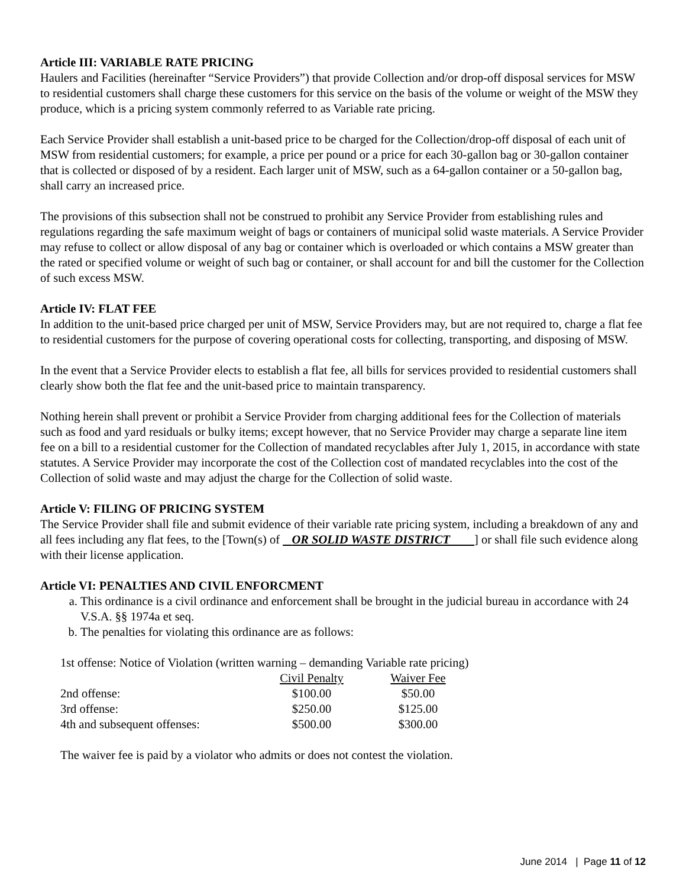Article III: VARIABLE RATE PRICING
Haulers and Facilities (hereinafter “Service Providers”) that provide Collection and/or drop-off disposal services for MSW to residential customers shall charge these customers for this service on the basis of the volume or weight of the MSW they produce, which is a pricing system commonly referred to as Variable rate pricing.
Each Service Provider shall establish a unit-based price to be charged for the Collection/drop-off disposal of each unit of MSW from residential customers; for example, a price per pound or a price for each 30-gallon bag or 30-gallon container that is collected or disposed of by a resident. Each larger unit of MSW, such as a 64-gallon container or a 50-gallon bag, shall carry an increased price.
The provisions of this subsection shall not be construed to prohibit any Service Provider from establishing rules and regulations regarding the safe maximum weight of bags or containers of municipal solid waste materials. A Service Provider may refuse to collect or allow disposal of any bag or container which is overloaded or which contains a MSW greater than the rated or specified volume or weight of such bag or container, or shall account for and bill the customer for the Collection of such excess MSW.
Article IV: FLAT FEE
In addition to the unit-based price charged per unit of MSW, Service Providers may, but are not required to, charge a flat fee to residential customers for the purpose of covering operational costs for collecting, transporting, and disposing of MSW.
In the event that a Service Provider elects to establish a flat fee, all bills for services provided to residential customers shall clearly show both the flat fee and the unit-based price to maintain transparency.
Nothing herein shall prevent or prohibit a Service Provider from charging additional fees for the Collection of materials such as food and yard residuals or bulky items; except however, that no Service Provider may charge a separate line item fee on a bill to a residential customer for the Collection of mandated recyclables after July 1, 2015, in accordance with state statutes. A Service Provider may incorporate the cost of the Collection cost of mandated recyclables into the cost of the Collection of solid waste and may adjust the charge for the Collection of solid waste.
Article V: FILING OF PRICING SYSTEM
The Service Provider shall file and submit evidence of their variable rate pricing system, including a breakdown of any and all fees including any flat fees, to the [Town(s) of OR SOLID WASTE DISTRICT ] or shall file such evidence along with their license application.
Article VI: PENALTIES AND CIVIL ENFORCMENT
a. This ordinance is a civil ordinance and enforcement shall be brought in the judicial bureau in accordance with 24 V.S.A. §§ 1974a et seq.
b. The penalties for violating this ordinance are as follows:
1st offense: Notice of Violation (written warning – demanding Variable rate pricing)
| | Civil Penalty | Waiver Fee |
| 2nd offense: | $100.00 | $50.00 |
| 3rd offense: | $250.00 | $125.00 |
| 4th and subsequent offenses: | $500.00 | $300.00 |
The waiver fee is paid by a violator who admits or does not contest the violation.
June 2014 | Page 11 of 12